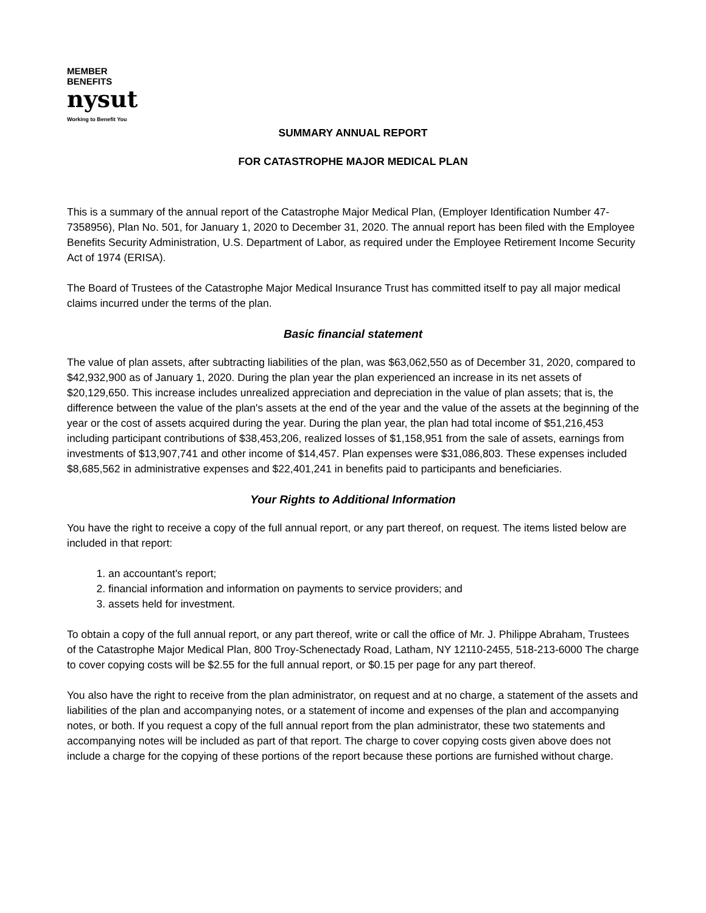MEMBER
BENEFITS
nysut
Working to Benefit You
SUMMARY ANNUAL REPORT
FOR CATASTROPHE MAJOR MEDICAL PLAN
This is a summary of the annual report of the Catastrophe Major Medical Plan, (Employer Identification Number 47-7358956), Plan No. 501, for January 1, 2020 to December 31, 2020. The annual report has been filed with the Employee Benefits Security Administration, U.S. Department of Labor, as required under the Employee Retirement Income Security Act of 1974 (ERISA).
The Board of Trustees of the Catastrophe Major Medical Insurance Trust has committed itself to pay all major medical claims incurred under the terms of the plan.
Basic financial statement
The value of plan assets, after subtracting liabilities of the plan, was $63,062,550 as of December 31, 2020, compared to $42,932,900 as of January 1, 2020. During the plan year the plan experienced an increase in its net assets of $20,129,650. This increase includes unrealized appreciation and depreciation in the value of plan assets; that is, the difference between the value of the plan's assets at the end of the year and the value of the assets at the beginning of the year or the cost of assets acquired during the year. During the plan year, the plan had total income of $51,216,453 including participant contributions of $38,453,206, realized losses of $1,158,951 from the sale of assets, earnings from investments of $13,907,741 and other income of $14,457. Plan expenses were $31,086,803. These expenses included $8,685,562 in administrative expenses and $22,401,241 in benefits paid to participants and beneficiaries.
Your Rights to Additional Information
You have the right to receive a copy of the full annual report, or any part thereof, on request. The items listed below are included in that report:
1. an accountant's report;
2. financial information and information on payments to service providers; and
3. assets held for investment.
To obtain a copy of the full annual report, or any part thereof, write or call the office of Mr. J. Philippe Abraham, Trustees of the Catastrophe Major Medical Plan, 800 Troy-Schenectady Road, Latham, NY 12110-2455, 518-213-6000 The charge to cover copying costs will be $2.55 for the full annual report, or $0.15 per page for any part thereof.
You also have the right to receive from the plan administrator, on request and at no charge, a statement of the assets and liabilities of the plan and accompanying notes, or a statement of income and expenses of the plan and accompanying notes, or both. If you request a copy of the full annual report from the plan administrator, these two statements and accompanying notes will be included as part of that report. The charge to cover copying costs given above does not include a charge for the copying of these portions of the report because these portions are furnished without charge.